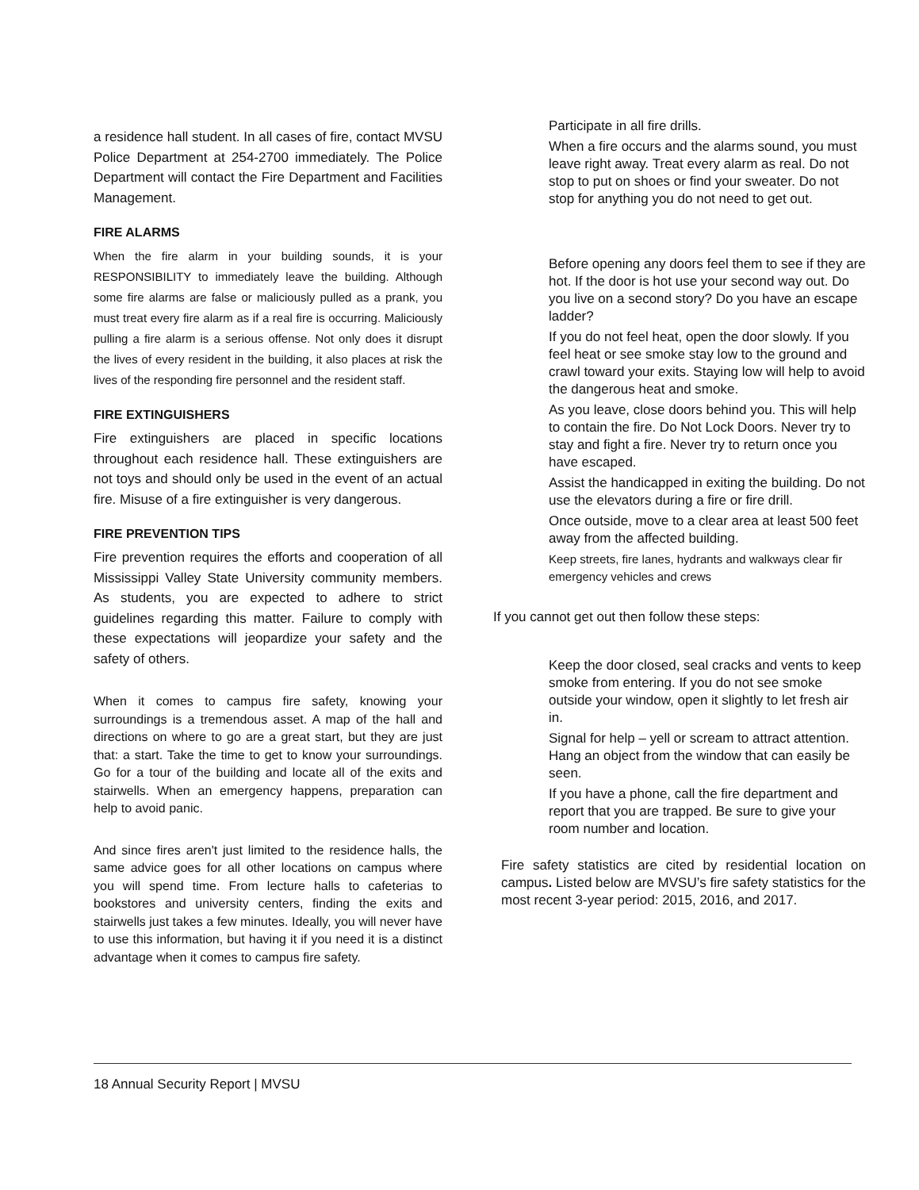a residence hall student. In all cases of fire, contact MVSU Police Department at 254-2700 immediately. The Police Department will contact the Fire Department and Facilities Management.
FIRE ALARMS
When the fire alarm in your building sounds, it is your RESPONSIBILITY to immediately leave the building. Although some fire alarms are false or maliciously pulled as a prank, you must treat every fire alarm as if a real fire is occurring. Maliciously pulling a fire alarm is a serious offense. Not only does it disrupt the lives of every resident in the building, it also places at risk the lives of the responding fire personnel and the resident staff.
FIRE EXTINGUISHERS
Fire extinguishers are placed in specific locations throughout each residence hall. These extinguishers are not toys and should only be used in the event of an actual fire. Misuse of a fire extinguisher is very dangerous.
FIRE PREVENTION TIPS
Fire prevention requires the efforts and cooperation of all Mississippi Valley State University community members. As students, you are expected to adhere to strict guidelines regarding this matter. Failure to comply with these expectations will jeopardize your safety and the safety of others.
When it comes to campus fire safety, knowing your surroundings is a tremendous asset. A map of the hall and directions on where to go are a great start, but they are just that: a start. Take the time to get to know your surroundings. Go for a tour of the building and locate all of the exits and stairwells. When an emergency happens, preparation can help to avoid panic.
And since fires aren't just limited to the residence halls, the same advice goes for all other locations on campus where you will spend time. From lecture halls to cafeterias to bookstores and university centers, finding the exits and stairwells just takes a few minutes. Ideally, you will never have to use this information, but having it if you need it is a distinct advantage when it comes to campus fire safety.
Participate in all fire drills.
When a fire occurs and the alarms sound, you must leave right away. Treat every alarm as real. Do not stop to put on shoes or find your sweater. Do not stop for anything you do not need to get out.
Before opening any doors feel them to see if they are hot. If the door is hot use your second way out. Do you live on a second story? Do you have an escape ladder?
If you do not feel heat, open the door slowly. If you feel heat or see smoke stay low to the ground and crawl toward your exits. Staying low will help to avoid the dangerous heat and smoke.
As you leave, close doors behind you. This will help to contain the fire. Do Not Lock Doors. Never try to stay and fight a fire. Never try to return once you have escaped.
Assist the handicapped in exiting the building. Do not use the elevators during a fire or fire drill.
Once outside, move to a clear area at least 500 feet away from the affected building.
Keep streets, fire lanes, hydrants and walkways clear fir emergency vehicles and crews
If you cannot get out then follow these steps:
Keep the door closed, seal cracks and vents to keep smoke from entering. If you do not see smoke outside your window, open it slightly to let fresh air in.
Signal for help – yell or scream to attract attention. Hang an object from the window that can easily be seen.
If you have a phone, call the fire department and report that you are trapped. Be sure to give your room number and location.
Fire safety statistics are cited by residential location on campus. Listed below are MVSU’s fire safety statistics for the most recent 3-year period: 2015, 2016, and 2017.
18 Annual Security Report | MVSU